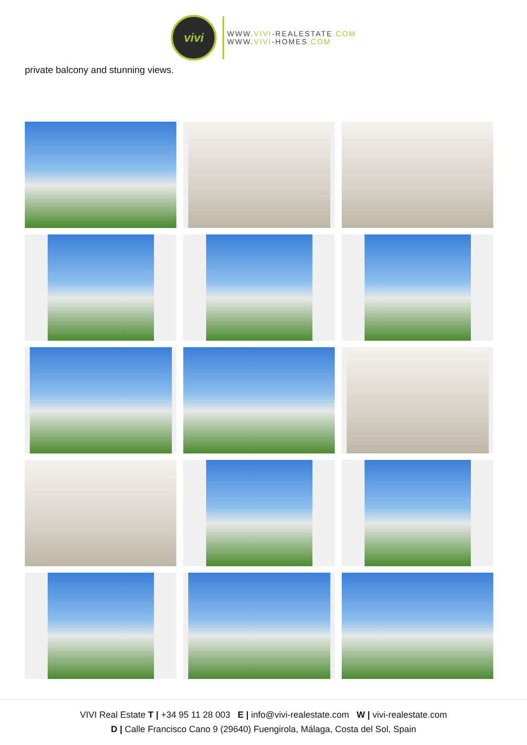vivi
WWW.VIVI-REALESTATE.COM
WWW.VIVI-HOMES.COM
private balcony and stunning views.
VIVI Real Estate T | +34 95 11 28 003 E | info@vivi-realestate.com W | vivi-realestate.com
D | Calle Francisco Cano 9 (29640) Fuengirola, Málaga, Costa del Sol, Spain